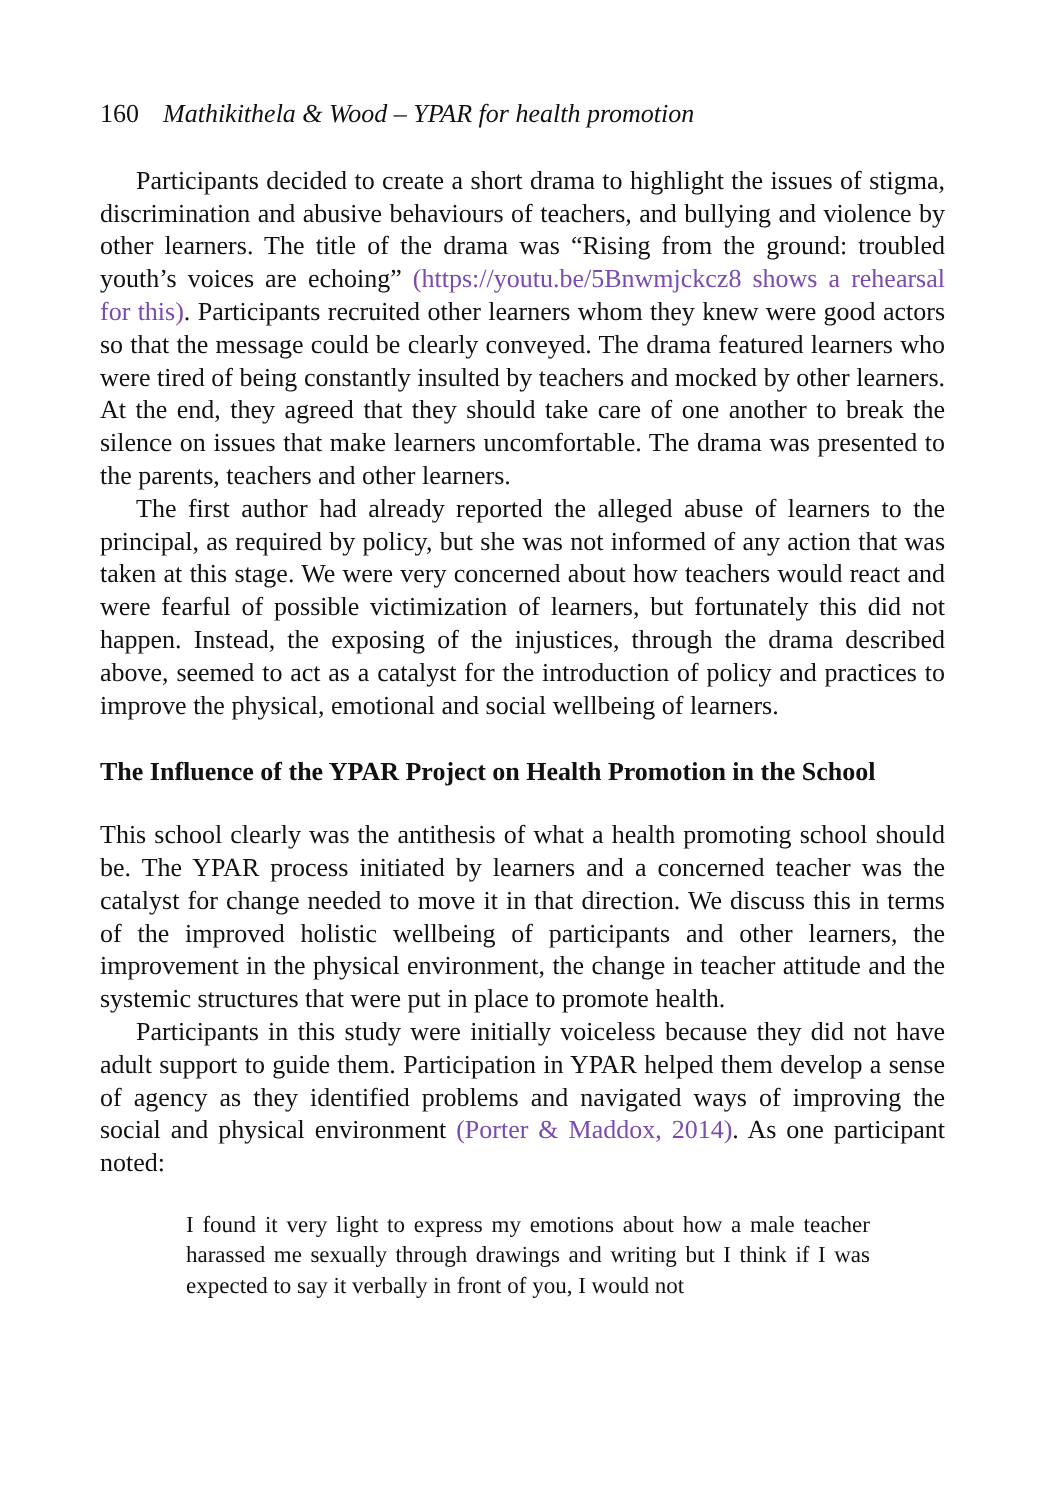160 Mathikithela & Wood – YPAR for health promotion
Participants decided to create a short drama to highlight the issues of stigma, discrimination and abusive behaviours of teachers, and bullying and violence by other learners. The title of the drama was “Rising from the ground: troubled youth’s voices are echoing” (https://youtu.be/5Bnwmjckcz8 shows a rehearsal for this). Participants recruited other learners whom they knew were good actors so that the message could be clearly conveyed. The drama featured learners who were tired of being constantly insulted by teachers and mocked by other learners. At the end, they agreed that they should take care of one another to break the silence on issues that make learners uncomfortable. The drama was presented to the parents, teachers and other learners.
The first author had already reported the alleged abuse of learners to the principal, as required by policy, but she was not informed of any action that was taken at this stage. We were very concerned about how teachers would react and were fearful of possible victimization of learners, but fortunately this did not happen. Instead, the exposing of the injustices, through the drama described above, seemed to act as a catalyst for the introduction of policy and practices to improve the physical, emotional and social wellbeing of learners.
The Influence of the YPAR Project on Health Promotion in the School
This school clearly was the antithesis of what a health promoting school should be. The YPAR process initiated by learners and a concerned teacher was the catalyst for change needed to move it in that direction. We discuss this in terms of the improved holistic wellbeing of participants and other learners, the improvement in the physical environment, the change in teacher attitude and the systemic structures that were put in place to promote health.
Participants in this study were initially voiceless because they did not have adult support to guide them. Participation in YPAR helped them develop a sense of agency as they identified problems and navigated ways of improving the social and physical environment (Porter & Maddox, 2014). As one participant noted:
I found it very light to express my emotions about how a male teacher harassed me sexually through drawings and writing but I think if I was expected to say it verbally in front of you, I would not